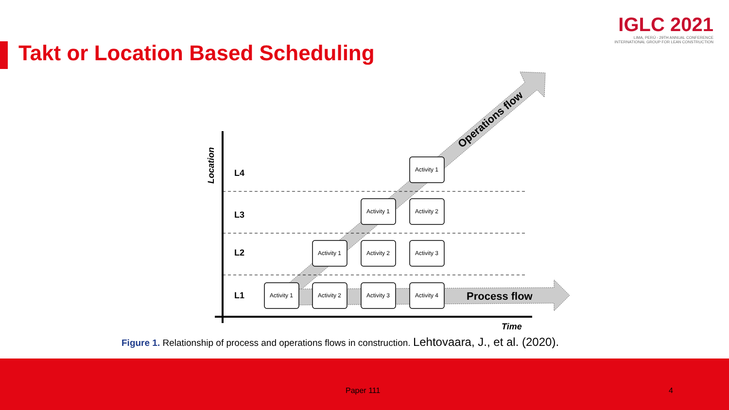Takt or Location Based Scheduling
IGLC 2021
LIMA, PERÚ - 29TH ANNUAL CONFERENCE
INTERNATIONAL GROUP FOR LEAN CONSTRUCTION
L4
L3
L2
L1
Location
Time
Process flow
Operations flow
Activity 1
Activity 1
Activity 2
Activity 1
Activity 2
Activity 3
Activity 1
Activity 2
Activity 3
Activity 4
Figure 1. Relationship of process and operations flows in construction. Lehtovaara, J., et al. (2020).
Paper 111 4